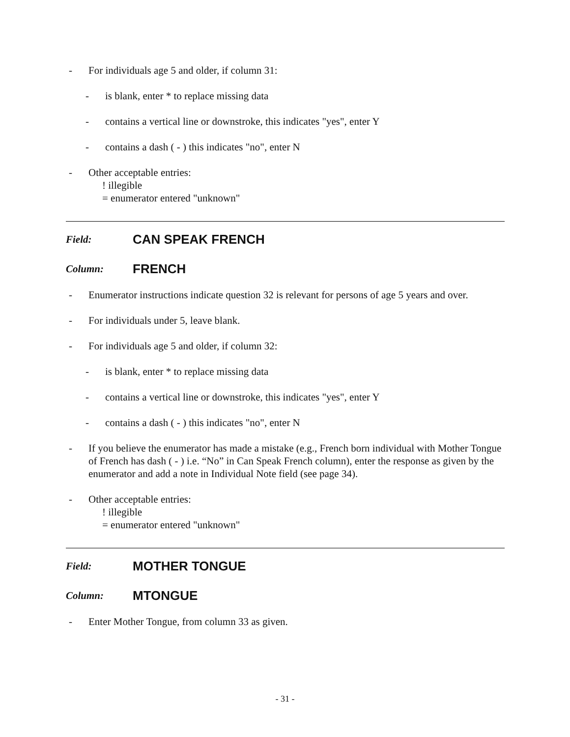- For individuals age 5 and older, if column 31:
- is blank, enter * to replace missing data
- contains a vertical line or downstroke, this indicates "yes", enter Y
- contains a dash ( - ) this indicates "no", enter N
- Other acceptable entries:
! illegible
= enumerator entered "unknown"
Field: CAN SPEAK FRENCH
Column: FRENCH
- Enumerator instructions indicate question 32 is relevant for persons of age 5 years and over.
- For individuals under 5, leave blank.
- For individuals age 5 and older, if column 32:
- is blank, enter * to replace missing data
- contains a vertical line or downstroke, this indicates "yes", enter Y
- contains a dash ( - ) this indicates "no", enter N
- If you believe the enumerator has made a mistake (e.g., French born individual with Mother Tongue of French has dash ( - ) i.e. “No” in Can Speak French column), enter the response as given by the enumerator and add a note in Individual Note field (see page 34).
- Other acceptable entries:
! illegible
= enumerator entered "unknown"
Field: MOTHER TONGUE
Column: MTONGUE
- Enter Mother Tongue, from column 33 as given.
- 31 -